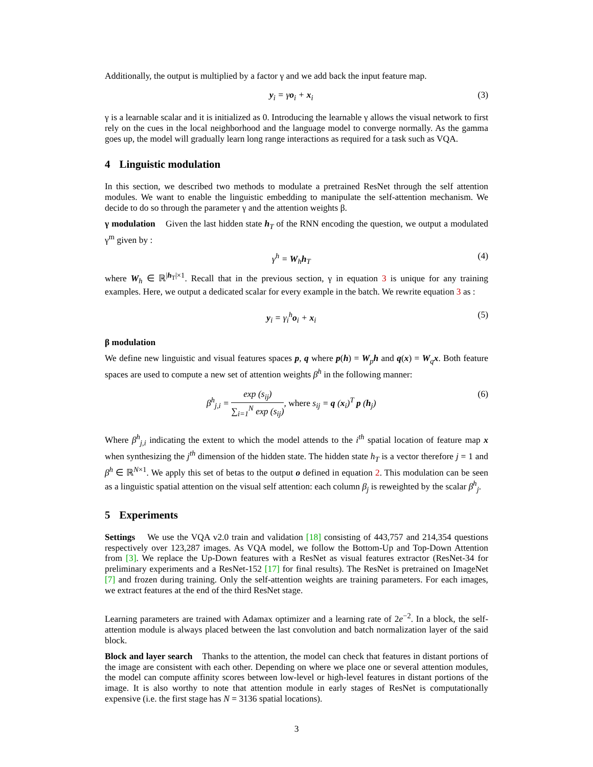Additionally, the output is multiplied by a factor γ and we add back the input feature map.
y<sub>i</sub> = γo<sub>i</sub> + x<sub>i</sub> (3)
γ is a learnable scalar and it is initialized as 0. Introducing the learnable γ allows the visual network to first rely on the cues in the local neighborhood and the language model to converge normally. As the gamma goes up, the model will gradually learn long range interactions as required for a task such as VQA.
4 Linguistic modulation
In this section, we described two methods to modulate a pretrained ResNet through the self attention modules. We want to enable the linguistic embedding to manipulate the self-attention mechanism. We decide to do so through the parameter γ and the attention weights β.
γ modulation Given the last hidden state h<sub>T</sub> of the RNN encoding the question, we output a modulated γ<sup>m</sup> given by :
γ<sup>h</sup> = W<sub>h</sub>h<sub>T</sub> (4)
where W<sub>h</sub> ∈ ℝ<sup>|h<sub>T</sub>|×1</sup>. Recall that in the previous section, γ in equation 3 is unique for any training examples. Here, we output a dedicated scalar for every example in the batch. We rewrite equation 3 as :
y<sub>i</sub> = γ<sub>i</sub><sup>h</sup>o<sub>i</sub> + x<sub>i</sub> (5)
β modulation
We define new linguistic and visual features spaces p, q where p(h) = W<sub>p</sub>h and q(x) = W<sub>q</sub>x. Both feature spaces are used to compute a new set of attention weights β<sup>h</sup> in the following manner:
β<sup>h</sup><sub>j,i</sub> = exp (s<sub>ij</sub>) ∑<sub>i=1</sub><sup>N</sup> exp (s<sub>ij</sub>), where s<sub>ij</sub> = q (x<sub>i</sub>)<sup>T</sup> p (h<sub>j</sub>) (6)
Where β<sup>h</sup><sub>j,i</sub> indicating the extent to which the model attends to the i<sup>th</sup> spatial location of feature map x when synthesizing the j<sup>th</sup> dimension of the hidden state. The hidden state h<sub>T</sub> is a vector therefore j = 1 and β<sup>h</sup> ∈ ℝ<sup>N×1</sup>. We apply this set of betas to the output o defined in equation 2. This modulation can be seen as a linguistic spatial attention on the visual self attention: each column β<sub>j</sub> is reweighted by the scalar β<sup>h</sup><sub>j</sub>.
5 Experiments
Settings We use the VQA v2.0 train and validation [18] consisting of 443,757 and 214,354 questions respectively over 123,287 images. As VQA model, we follow the Bottom-Up and Top-Down Attention from [3]. We replace the Up-Down features with a ResNet as visual features extractor (ResNet-34 for preliminary experiments and a ResNet-152 [17] for final results). The ResNet is pretrained on ImageNet [7] and frozen during training. Only the self-attention weights are training parameters. For each images, we extract features at the end of the third ResNet stage.
Learning parameters are trained with Adamax optimizer and a learning rate of 2e<sup>−2</sup>. In a block, the self-attention module is always placed between the last convolution and batch normalization layer of the said block.
Block and layer search Thanks to the attention, the model can check that features in distant portions of the image are consistent with each other. Depending on where we place one or several attention modules, the model can compute affinity scores between low-level or high-level features in distant portions of the image. It is also worthy to note that attention module in early stages of ResNet is computationally expensive (i.e. the first stage has N = 3136 spatial locations).
3